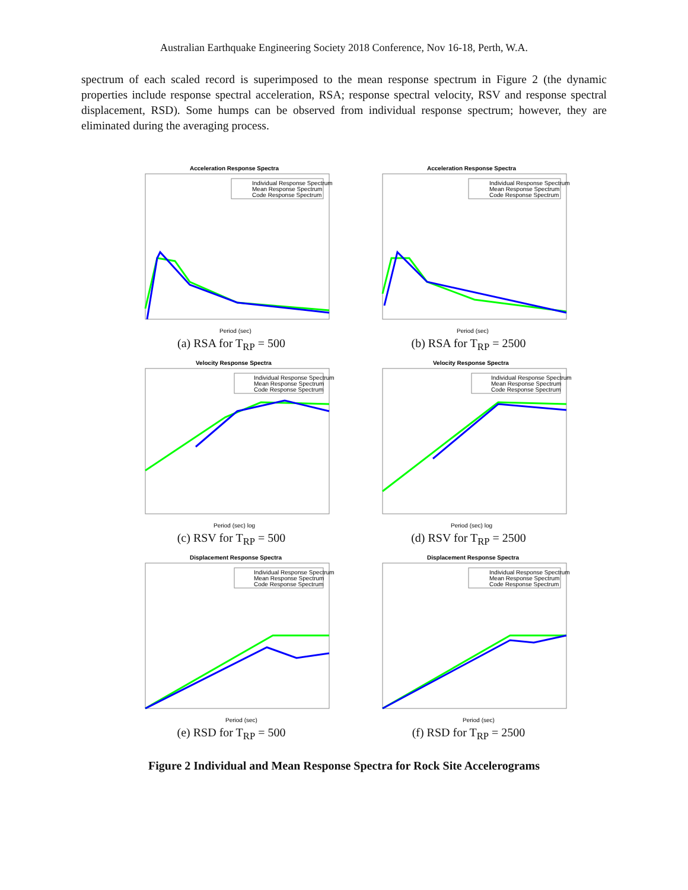Australian Earthquake Engineering Society 2018 Conference, Nov 16-18, Perth, W.A.
spectrum of each scaled record is superimposed to the mean response spectrum in Figure 2 (the dynamic properties include response spectral acceleration, RSA; response spectral velocity, RSV and response spectral displacement, RSD). Some humps can be observed from individual response spectrum; however, they are eliminated during the averaging process.
Acceleration Response Spectra
Individual Response Spectrum
Mean Response Spectrum
Code Response Spectrum
Period (sec)
(a) RSA for T<sub>RP</sub> = 500
Acceleration Response Spectra
Individual Response Spectrum
Mean Response Spectrum
Code Response Spectrum
Period (sec)
(b) RSA for T<sub>RP</sub> = 2500
Velocity Response Spectra
Individual Response Spectrum
Mean Response Spectrum
Code Response Spectrum
Period (sec) log
(c) RSV for T<sub>RP</sub> = 500
Velocity Response Spectra
Individual Response Spectrum
Mean Response Spectrum
Code Response Spectrum
Period (sec) log
(d) RSV for T<sub>RP</sub> = 2500
Displacement Response Spectra
Individual Response Spectrum
Mean Response Spectrum
Code Response Spectrum
Period (sec)
(e) RSD for T<sub>RP</sub> = 500
Displacement Response Spectra
Individual Response Spectrum
Mean Response Spectrum
Code Response Spectrum
Period (sec)
(f) RSD for T<sub>RP</sub> = 2500
Figure 2 Individual and Mean Response Spectra for Rock Site Accelerograms